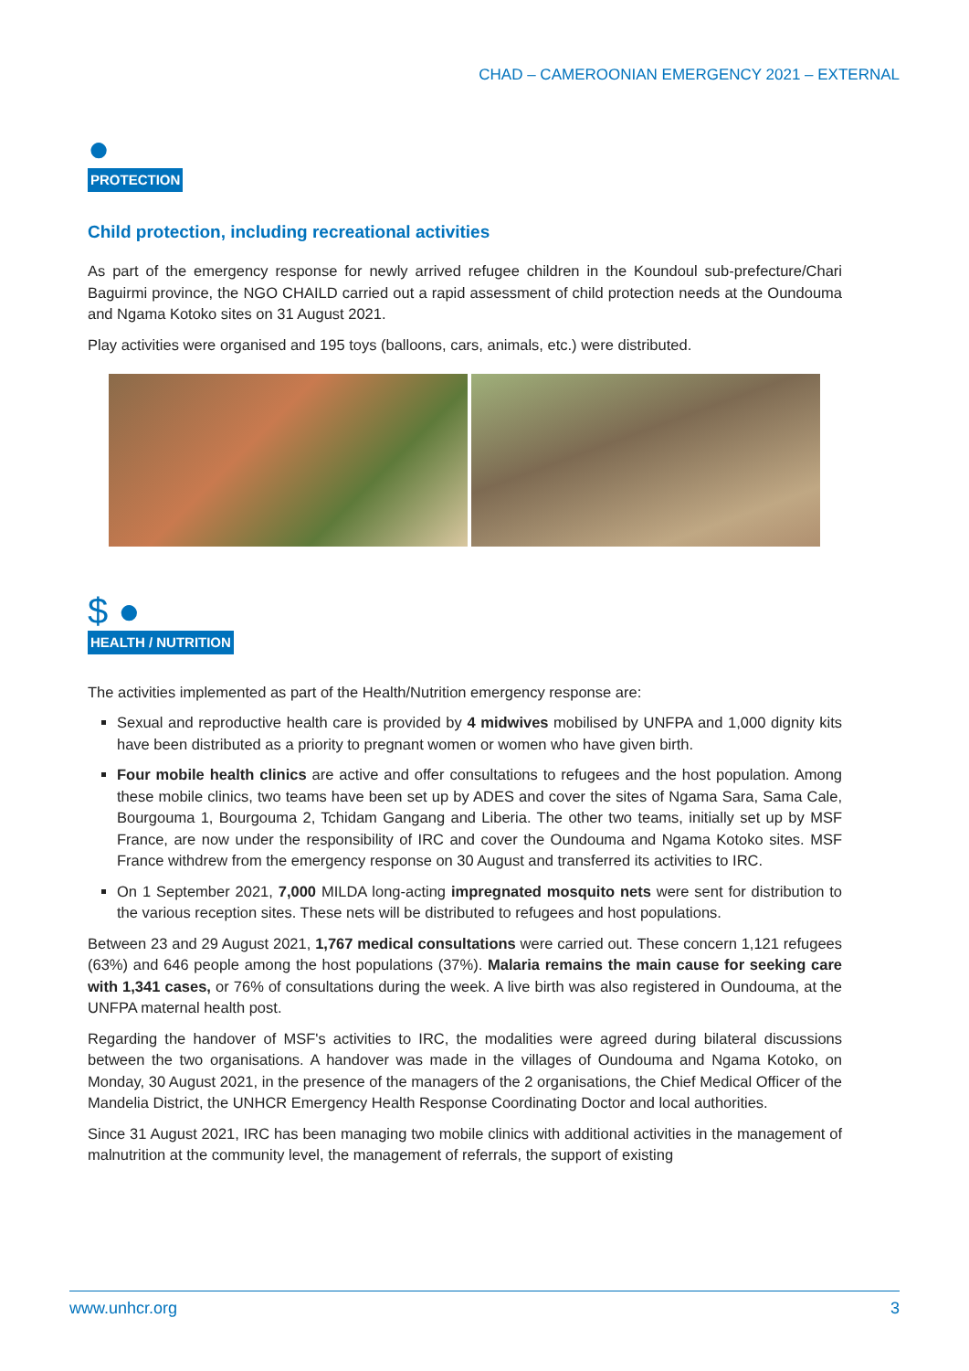CHAD – CAMEROONIAN EMERGENCY 2021 – EXTERNAL
●
PROTECTION
Child protection, including recreational activities
As part of the emergency response for newly arrived refugee children in the Koundoul sub-prefecture/Chari Baguirmi province, the NGO CHAILD carried out a rapid assessment of child protection needs at the Oundouma and Ngama Kotoko sites on 31 August 2021.
Play activities were organised and 195 toys (balloons, cars, animals, etc.) were distributed.
$ ●
HEALTH / NUTRITION
The activities implemented as part of the Health/Nutrition emergency response are:
Sexual and reproductive health care is provided by 4 midwives mobilised by UNFPA and 1,000 dignity kits have been distributed as a priority to pregnant women or women who have given birth.
Four mobile health clinics are active and offer consultations to refugees and the host population. Among these mobile clinics, two teams have been set up by ADES and cover the sites of Ngama Sara, Sama Cale, Bourgouma 1, Bourgouma 2, Tchidam Gangang and Liberia. The other two teams, initially set up by MSF France, are now under the responsibility of IRC and cover the Oundouma and Ngama Kotoko sites. MSF France withdrew from the emergency response on 30 August and transferred its activities to IRC.
On 1 September 2021, 7,000 MILDA long-acting impregnated mosquito nets were sent for distribution to the various reception sites. These nets will be distributed to refugees and host populations.
Between 23 and 29 August 2021, 1,767 medical consultations were carried out. These concern 1,121 refugees (63%) and 646 people among the host populations (37%). Malaria remains the main cause for seeking care with 1,341 cases, or 76% of consultations during the week. A live birth was also registered in Oundouma, at the UNFPA maternal health post.
Regarding the handover of MSF's activities to IRC, the modalities were agreed during bilateral discussions between the two organisations. A handover was made in the villages of Oundouma and Ngama Kotoko, on Monday, 30 August 2021, in the presence of the managers of the 2 organisations, the Chief Medical Officer of the Mandelia District, the UNHCR Emergency Health Response Coordinating Doctor and local authorities.
Since 31 August 2021, IRC has been managing two mobile clinics with additional activities in the management of malnutrition at the community level, the management of referrals, the support of existing
www.unhcr.org 3